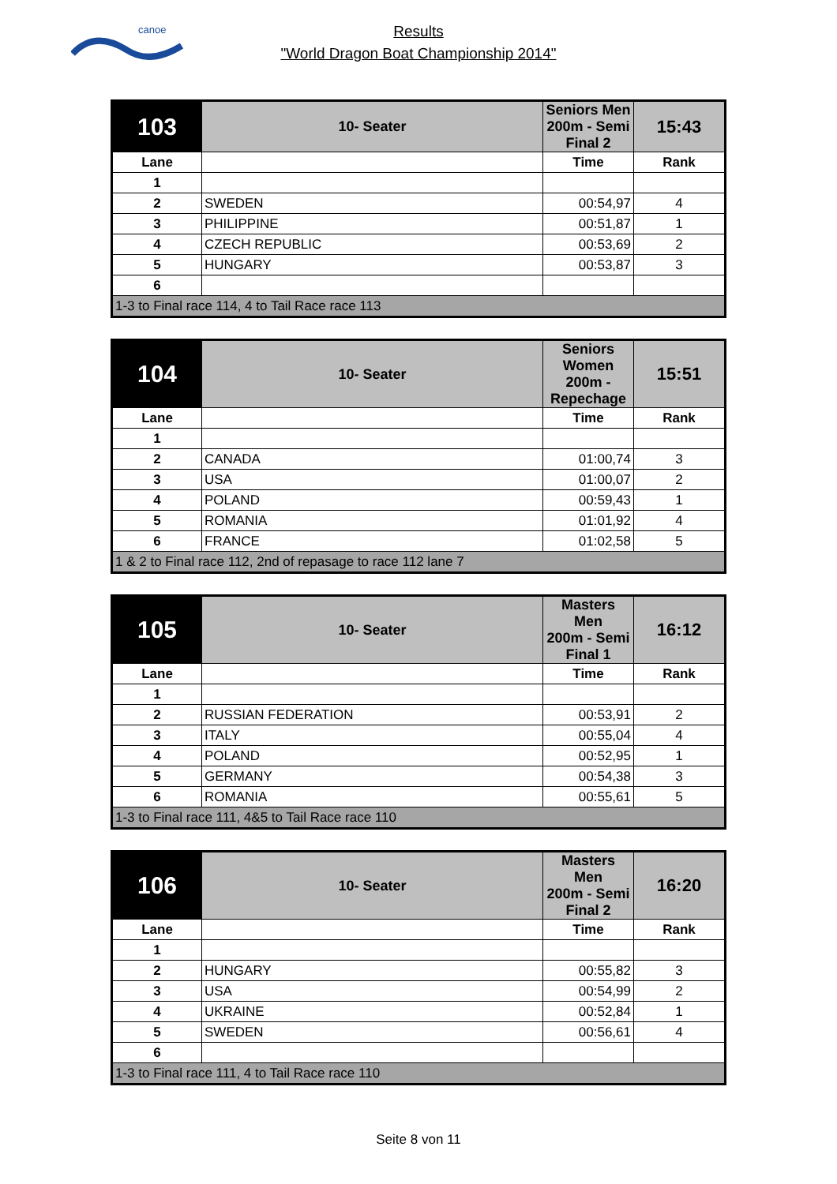canoe
Results
"World Dragon Boat Championship 2014"
| 103 | 10- Seater | Seniors Men 200m - Semi Final 2 | 15:43 |
| Lane | | Time | Rank |
| 1 | | | |
| 2 | SWEDEN | 00:54,97 | 4 |
| 3 | PHILIPPINE | 00:51,87 | 1 |
| 4 | CZECH REPUBLIC | 00:53,69 | 2 |
| 5 | HUNGARY | 00:53,87 | 3 |
| 6 | | | |
| 1-3 to Final race 114, 4 to Tail Race race 113 | | | |
| 104 | 10- Seater | Seniors Women 200m - Repechage | 15:51 |
| Lane | | Time | Rank |
| 1 | | | |
| 2 | CANADA | 01:00,74 | 3 |
| 3 | USA | 01:00,07 | 2 |
| 4 | POLAND | 00:59,43 | 1 |
| 5 | ROMANIA | 01:01,92 | 4 |
| 6 | FRANCE | 01:02,58 | 5 |
| 1 & 2 to Final race 112, 2nd of repasage to race 112 lane 7 | | | |
| 105 | 10- Seater | Masters Men 200m - Semi Final 1 | 16:12 |
| Lane | | Time | Rank |
| 1 | | | |
| 2 | RUSSIAN FEDERATION | 00:53,91 | 2 |
| 3 | ITALY | 00:55,04 | 4 |
| 4 | POLAND | 00:52,95 | 1 |
| 5 | GERMANY | 00:54,38 | 3 |
| 6 | ROMANIA | 00:55,61 | 5 |
| 1-3 to Final race 111, 4&5 to Tail Race race 110 | | | |
| 106 | 10- Seater | Masters Men 200m - Semi Final 2 | 16:20 |
| Lane | | Time | Rank |
| 1 | | | |
| 2 | HUNGARY | 00:55,82 | 3 |
| 3 | USA | 00:54,99 | 2 |
| 4 | UKRAINE | 00:52,84 | 1 |
| 5 | SWEDEN | 00:56,61 | 4 |
| 6 | | | |
| 1-3 to Final race 111, 4 to Tail Race race 110 | | | |
Seite 8 von 11